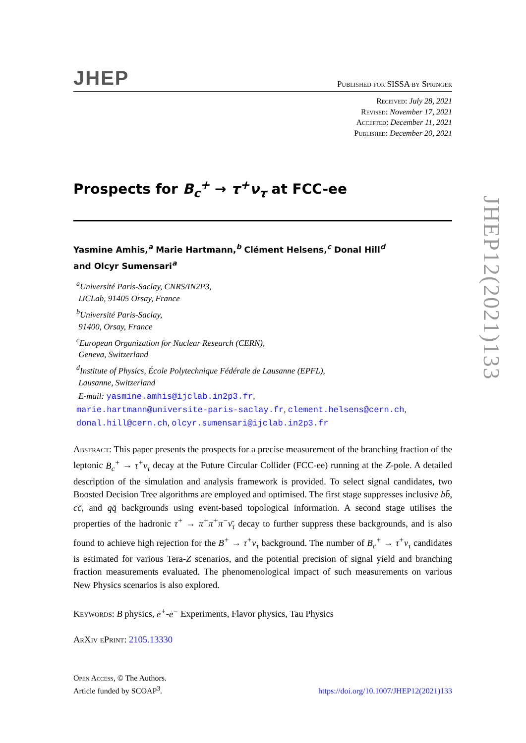JHEP
Published for SISSA by Springer
Received: July 28, 2021
Revised: November 17, 2021
Accepted: December 11, 2021
Published: December 20, 2021
Prospects for B<sub>c</sub><sup>+</sup> → τ<sup>+</sup>ν<sub>τ</sub> at FCC-ee
Yasmine Amhis,<sup>a</sup> Marie Hartmann,<sup>b</sup> Clément Helsens,<sup>c</sup> Donal Hill<sup>d</sup>
and Olcyr Sumensari<sup>a</sup>
<sup>a</sup> Université Paris-Saclay, CNRS/IN2P3,
IJCLab, 91405 Orsay, France
<sup>b</sup> Université Paris-Saclay,
91400, Orsay, France
<sup>c</sup> European Organization for Nuclear Research (CERN),
Geneva, Switzerland
<sup>d</sup> Institute of Physics, École Polytechnique Fédérale de Lausanne (EPFL),
Lausanne, Switzerland
E-mail: yasmine.amhis@ijclab.in2p3.fr,
marie.hartmann@universite-paris-saclay.fr, clement.helsens@cern.ch,
donal.hill@cern.ch, olcyr.sumensari@ijclab.in2p3.fr
Abstract: This paper presents the prospects for a precise measurement of the branching fraction of the leptonic B<sub>c</sub><sup>+</sup> → τ<sup>+</sup>ν<sub>τ</sub> decay at the Future Circular Collider (FCC-ee) running at the Z-pole. A detailed description of the simulation and analysis framework is provided. To select signal candidates, two Boosted Decision Tree algorithms are employed and optimised. The first stage suppresses inclusive bb̄, cc̄, and qq̄ backgrounds using event-based topological information. A second stage utilises the properties of the hadronic τ<sup>+</sup> → π<sup>+</sup>π<sup>+</sup>π<sup>−</sup>ν̄<sub>τ</sub> decay to further suppress these backgrounds, and is also found to achieve high rejection for the B<sup>+</sup> → τ<sup>+</sup>ν<sub>τ</sub> background. The number of B<sub>c</sub><sup>+</sup> → τ<sup>+</sup>ν<sub>τ</sub> candidates is estimated for various Tera-Z scenarios, and the potential precision of signal yield and branching fraction measurements evaluated. The phenomenological impact of such measurements on various New Physics scenarios is also explored.
Keywords: B physics, e<sup>+</sup>-e<sup>−</sup> Experiments, Flavor physics, Tau Physics
ArXiv ePrint: 2105.13330
Open Access, © The Authors.
Article funded by SCOAP<sup>3</sup>.
https://doi.org/10.1007/JHEP12(2021)133
JHEP12(2021)133